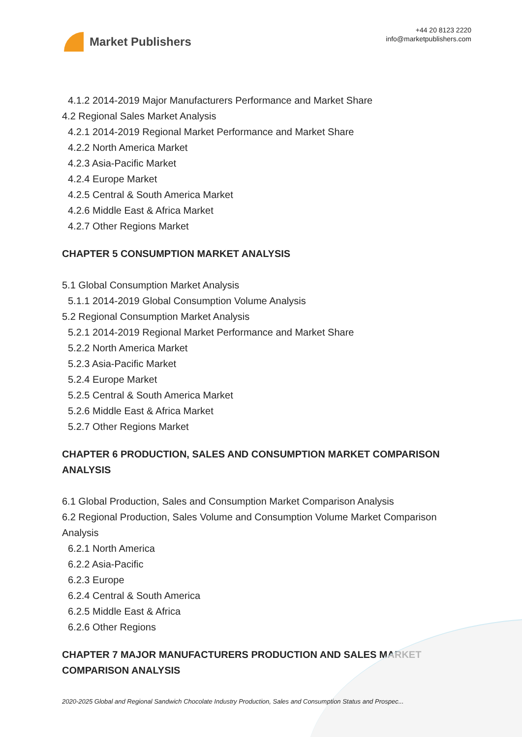Market Publishers
+44 20 8123 2220
info@marketpublishers.com
4.1.2 2014-2019 Major Manufacturers Performance and Market Share
4.2 Regional Sales Market Analysis
4.2.1 2014-2019 Regional Market Performance and Market Share
4.2.2 North America Market
4.2.3 Asia-Pacific Market
4.2.4 Europe Market
4.2.5 Central & South America Market
4.2.6 Middle East & Africa Market
4.2.7 Other Regions Market
CHAPTER 5 CONSUMPTION MARKET ANALYSIS
5.1 Global Consumption Market Analysis
5.1.1 2014-2019 Global Consumption Volume Analysis
5.2 Regional Consumption Market Analysis
5.2.1 2014-2019 Regional Market Performance and Market Share
5.2.2 North America Market
5.2.3 Asia-Pacific Market
5.2.4 Europe Market
5.2.5 Central & South America Market
5.2.6 Middle East & Africa Market
5.2.7 Other Regions Market
CHAPTER 6 PRODUCTION, SALES AND CONSUMPTION MARKET COMPARISON ANALYSIS
6.1 Global Production, Sales and Consumption Market Comparison Analysis
6.2 Regional Production, Sales Volume and Consumption Volume Market Comparison Analysis
6.2.1 North America
6.2.2 Asia-Pacific
6.2.3 Europe
6.2.4 Central & South America
6.2.5 Middle East & Africa
6.2.6 Other Regions
CHAPTER 7 MAJOR MANUFACTURERS PRODUCTION AND SALES MARKET COMPARISON ANALYSIS
2020-2025 Global and Regional Sandwich Chocolate Industry Production, Sales and Consumption Status and Prospec...